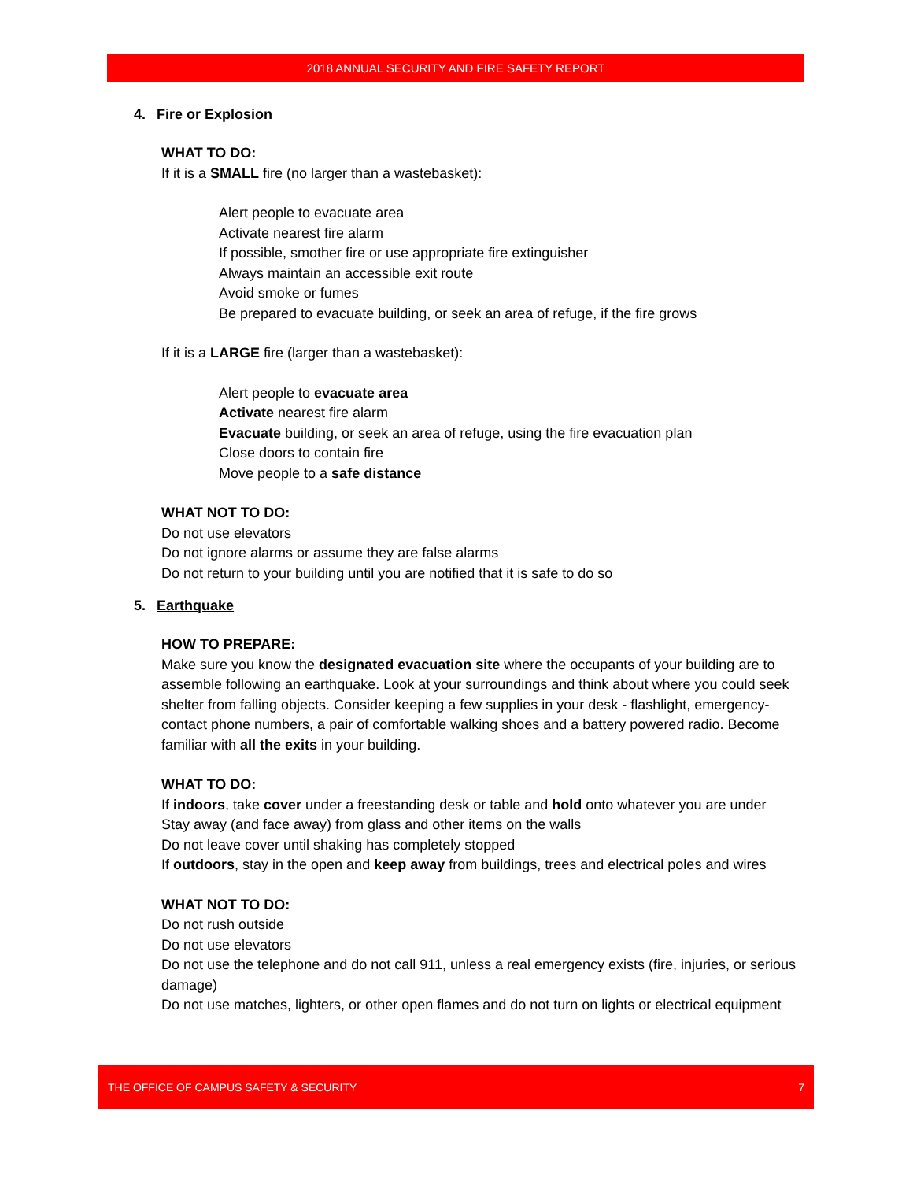2018 ANNUAL SECURITY AND FIRE SAFETY REPORT
4. Fire or Explosion
WHAT TO DO:
If it is a SMALL fire (no larger than a wastebasket):
Alert people to evacuate area
Activate nearest fire alarm
If possible, smother fire or use appropriate fire extinguisher
Always maintain an accessible exit route
Avoid smoke or fumes
Be prepared to evacuate building, or seek an area of refuge, if the fire grows
If it is a LARGE fire (larger than a wastebasket):
Alert people to evacuate area
Activate nearest fire alarm
Evacuate building, or seek an area of refuge, using the fire evacuation plan
Close doors to contain fire
Move people to a safe distance
WHAT NOT TO DO:
Do not use elevators
Do not ignore alarms or assume they are false alarms
Do not return to your building until you are notified that it is safe to do so
5. Earthquake
HOW TO PREPARE:
Make sure you know the designated evacuation site where the occupants of your building are to assemble following an earthquake. Look at your surroundings and think about where you could seek shelter from falling objects. Consider keeping a few supplies in your desk - flashlight, emergency-contact phone numbers, a pair of comfortable walking shoes and a battery powered radio. Become familiar with all the exits in your building.
WHAT TO DO:
If indoors, take cover under a freestanding desk or table and hold onto whatever you are under
Stay away (and face away) from glass and other items on the walls
Do not leave cover until shaking has completely stopped
If outdoors, stay in the open and keep away from buildings, trees and electrical poles and wires
WHAT NOT TO DO:
Do not rush outside
Do not use elevators
Do not use the telephone and do not call 911, unless a real emergency exists (fire, injuries, or serious damage)
Do not use matches, lighters, or other open flames and do not turn on lights or electrical equipment
THE OFFICE OF CAMPUS SAFETY & SECURITY 7